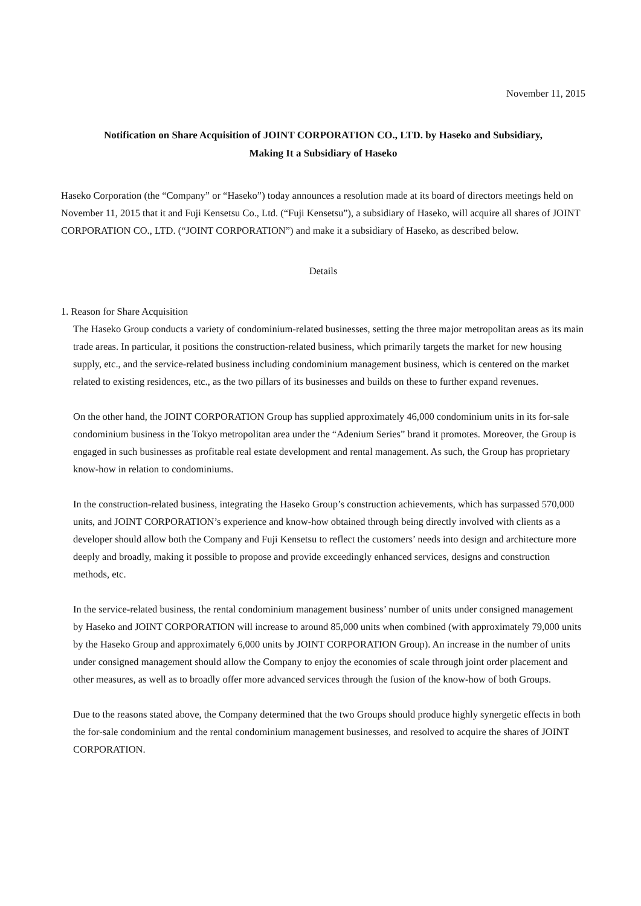November 11, 2015
Notification on Share Acquisition of JOINT CORPORATION CO., LTD. by Haseko and Subsidiary,
Making It a Subsidiary of Haseko
Haseko Corporation (the “Company” or “Haseko”) today announces a resolution made at its board of directors meetings held on November 11, 2015 that it and Fuji Kensetsu Co., Ltd. (“Fuji Kensetsu”), a subsidiary of Haseko, will acquire all shares of JOINT CORPORATION CO., LTD. (“JOINT CORPORATION”) and make it a subsidiary of Haseko, as described below.
Details
1. Reason for Share Acquisition
The Haseko Group conducts a variety of condominium-related businesses, setting the three major metropolitan areas as its main trade areas. In particular, it positions the construction-related business, which primarily targets the market for new housing supply, etc., and the service-related business including condominium management business, which is centered on the market related to existing residences, etc., as the two pillars of its businesses and builds on these to further expand revenues.
On the other hand, the JOINT CORPORATION Group has supplied approximately 46,000 condominium units in its for-sale condominium business in the Tokyo metropolitan area under the “Adenium Series” brand it promotes. Moreover, the Group is engaged in such businesses as profitable real estate development and rental management. As such, the Group has proprietary know-how in relation to condominiums.
In the construction-related business, integrating the Haseko Group’s construction achievements, which has surpassed 570,000 units, and JOINT CORPORATION’s experience and know-how obtained through being directly involved with clients as a developer should allow both the Company and Fuji Kensetsu to reflect the customers’ needs into design and architecture more deeply and broadly, making it possible to propose and provide exceedingly enhanced services, designs and construction methods, etc.
In the service-related business, the rental condominium management business’ number of units under consigned management by Haseko and JOINT CORPORATION will increase to around 85,000 units when combined (with approximately 79,000 units by the Haseko Group and approximately 6,000 units by JOINT CORPORATION Group). An increase in the number of units under consigned management should allow the Company to enjoy the economies of scale through joint order placement and other measures, as well as to broadly offer more advanced services through the fusion of the know-how of both Groups.
Due to the reasons stated above, the Company determined that the two Groups should produce highly synergetic effects in both the for-sale condominium and the rental condominium management businesses, and resolved to acquire the shares of JOINT CORPORATION.